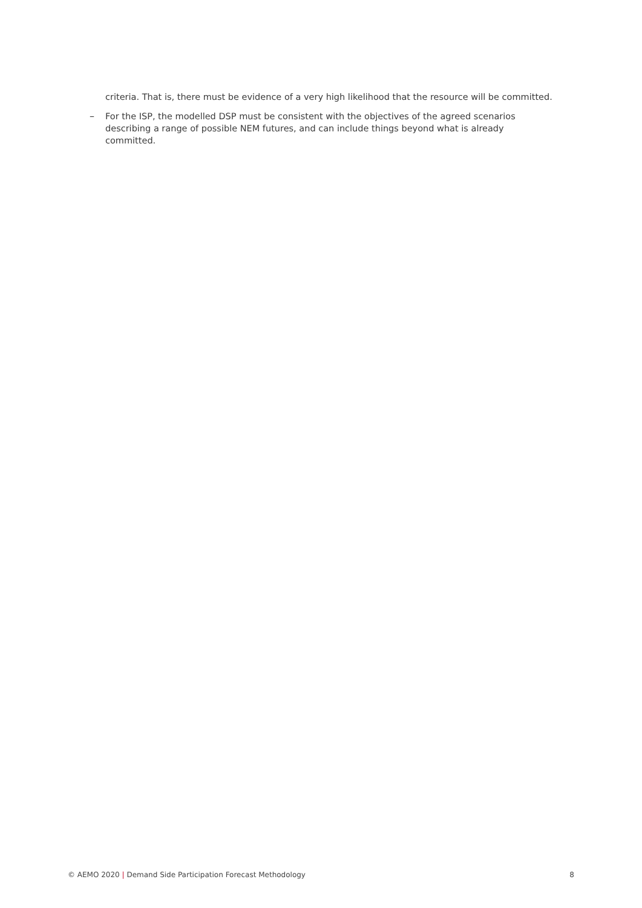criteria. That is, there must be evidence of a very high likelihood that the resource will be committed.
–
For the ISP, the modelled DSP must be consistent with the objectives of the agreed scenarios describing a range of possible NEM futures, and can include things beyond what is already committed.
© AEMO 2020 | Demand Side Participation Forecast Methodology
8